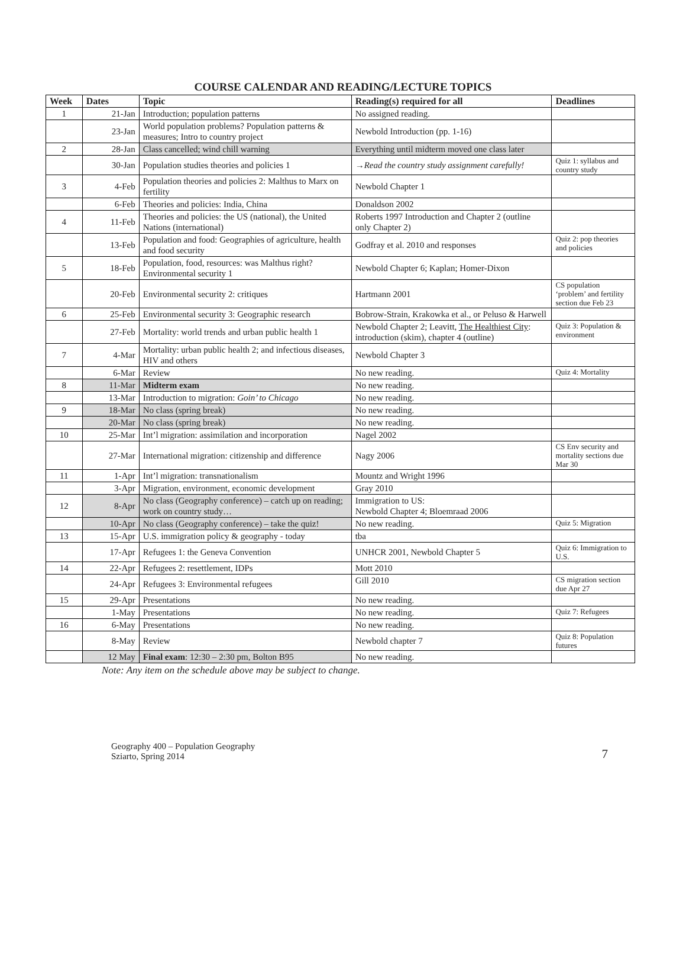COURSE CALENDAR AND READING/LECTURE TOPICS
| Week | Dates | Topic | Reading(s) required for all | Deadlines |
| --- | --- | --- | --- | --- |
| 1 | 21-Jan | Introduction; population patterns | No assigned reading. | |
| | 23-Jan | World population problems? Population patterns & measures; Intro to country project | Newbold Introduction (pp. 1-16) | |
| 2 | 28-Jan | Class cancelled; wind chill warning | Everything until midterm moved one class later | |
| | 30-Jan | Population studies theories and policies 1 | →Read the country study assignment carefully! | Quiz 1: syllabus and country study |
| 3 | 4-Feb | Population theories and policies 2: Malthus to Marx on fertility | Newbold Chapter 1 | |
| | 6-Feb | Theories and policies: India, China | Donaldson 2002 | |
| 4 | 11-Feb | Theories and policies: the US (national), the United Nations (international) | Roberts 1997 Introduction and Chapter 2 (outline only Chapter 2) | |
| | 13-Feb | Population and food: Geographies of agriculture, health and food security | Godfray et al. 2010 and responses | Quiz 2: pop theories and policies |
| 5 | 18-Feb | Population, food, resources: was Malthus right? Environmental security 1 | Newbold Chapter 6; Kaplan; Homer-Dixon | |
| | 20-Feb | Environmental security 2: critiques | Hartmann 2001 | CS population ‘problem’ and fertility section due Feb 23 |
| 6 | 25-Feb | Environmental security 3: Geographic research | Bobrow-Strain, Krakowka et al., or Peluso & Harwell | |
| | 27-Feb | Mortality: world trends and urban public health 1 | Newbold Chapter 2; Leavitt, The Healthiest City : introduction (skim), chapter 4 (outline) | Quiz 3: Population & environment |
| 7 | 4-Mar | Mortality: urban public health 2; and infectious diseases, HIV and others | Newbold Chapter 3 | |
| | 6-Mar | Review | No new reading. | Quiz 4: Mortality |
| 8 | 11-Mar | Midterm exam | No new reading. | |
| | 13-Mar | Introduction to migration: Goin’ to Chicago | No new reading. | |
| 9 | 18-Mar | No class (spring break) | No new reading. | |
| | 20-Mar | No class (spring break) | No new reading. | |
| 10 | 25-Mar | Int’l migration: assimilation and incorporation | Nagel 2002 | |
| | 27-Mar | International migration: citizenship and difference | Nagy 2006 | CS Env security and mortality sections due Mar 30 |
| 11 | 1-Apr | Int’l migration: transnationalism | Mountz and Wright 1996 | |
| | 3-Apr | Migration, environment, economic development | Gray 2010 | |
| 12 | 8-Apr | No class (Geography conference) – catch up on reading; work on country study… | Immigration to US: Newbold Chapter 4; Bloemraad 2006 | |
| | 10-Apr | No class (Geography conference) – take the quiz! | No new reading. | Quiz 5: Migration |
| 13 | 15-Apr | U.S. immigration policy & geography - today | tba | |
| | 17-Apr | Refugees 1: the Geneva Convention | UNHCR 2001, Newbold Chapter 5 | Quiz 6: Immigration to U.S. |
| 14 | 22-Apr | Refugees 2: resettlement, IDPs | Mott 2010 | |
| | 24-Apr | Refugees 3: Environmental refugees | Gill 2010 | CS migration section due Apr 27 |
| 15 | 29-Apr | Presentations | No new reading. | |
| | 1-May | Presentations | No new reading. | Quiz 7: Refugees |
| 16 | 6-May | Presentations | No new reading. | |
| | 8-May | Review | Newbold chapter 7 | Quiz 8: Population futures |
| | 12 May | Final exam : 12:30 – 2:30 pm, Bolton B95 | No new reading. | |
Note: Any item on the schedule above may be subject to change.
Geography 400 – Population Geography
Sziarto, Spring 2014
7